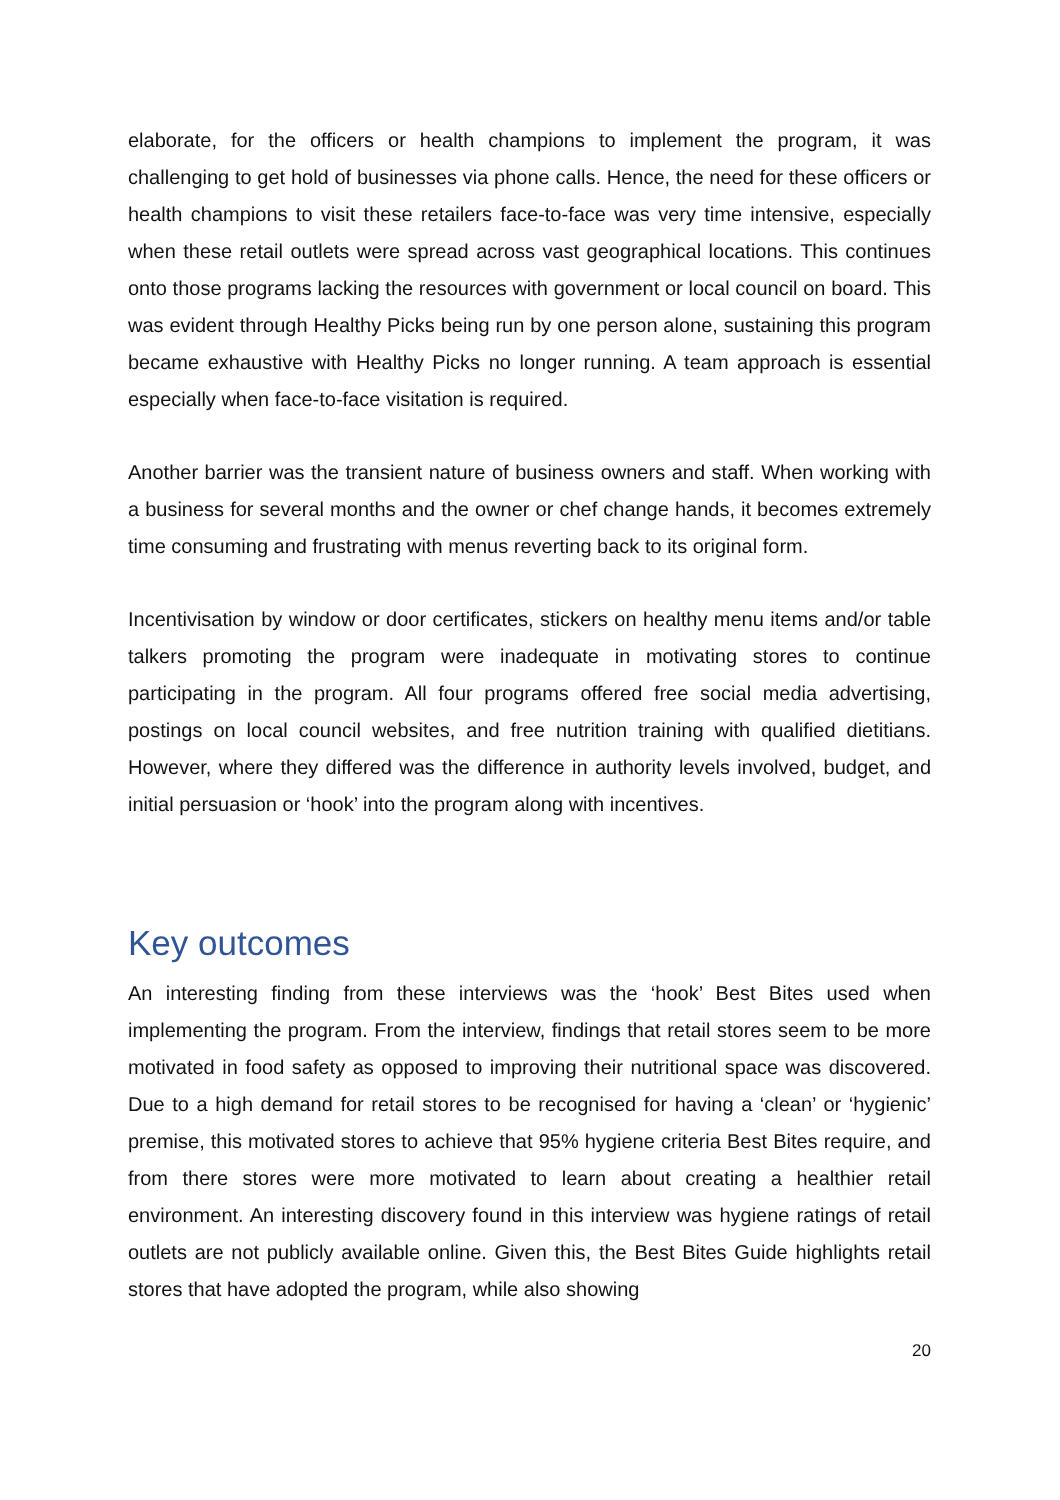elaborate, for the officers or health champions to implement the program, it was challenging to get hold of businesses via phone calls. Hence, the need for these officers or health champions to visit these retailers face-to-face was very time intensive, especially when these retail outlets were spread across vast geographical locations. This continues onto those programs lacking the resources with government or local council on board. This was evident through Healthy Picks being run by one person alone, sustaining this program became exhaustive with Healthy Picks no longer running. A team approach is essential especially when face-to-face visitation is required.
Another barrier was the transient nature of business owners and staff. When working with a business for several months and the owner or chef change hands, it becomes extremely time consuming and frustrating with menus reverting back to its original form.
Incentivisation by window or door certificates, stickers on healthy menu items and/or table talkers promoting the program were inadequate in motivating stores to continue participating in the program. All four programs offered free social media advertising, postings on local council websites, and free nutrition training with qualified dietitians. However, where they differed was the difference in authority levels involved, budget, and initial persuasion or ‘hook’ into the program along with incentives.
Key outcomes
An interesting finding from these interviews was the ‘hook’ Best Bites used when implementing the program. From the interview, findings that retail stores seem to be more motivated in food safety as opposed to improving their nutritional space was discovered. Due to a high demand for retail stores to be recognised for having a ‘clean’ or ‘hygienic’ premise, this motivated stores to achieve that 95% hygiene criteria Best Bites require, and from there stores were more motivated to learn about creating a healthier retail environment. An interesting discovery found in this interview was hygiene ratings of retail outlets are not publicly available online. Given this, the Best Bites Guide highlights retail stores that have adopted the program, while also showing
20